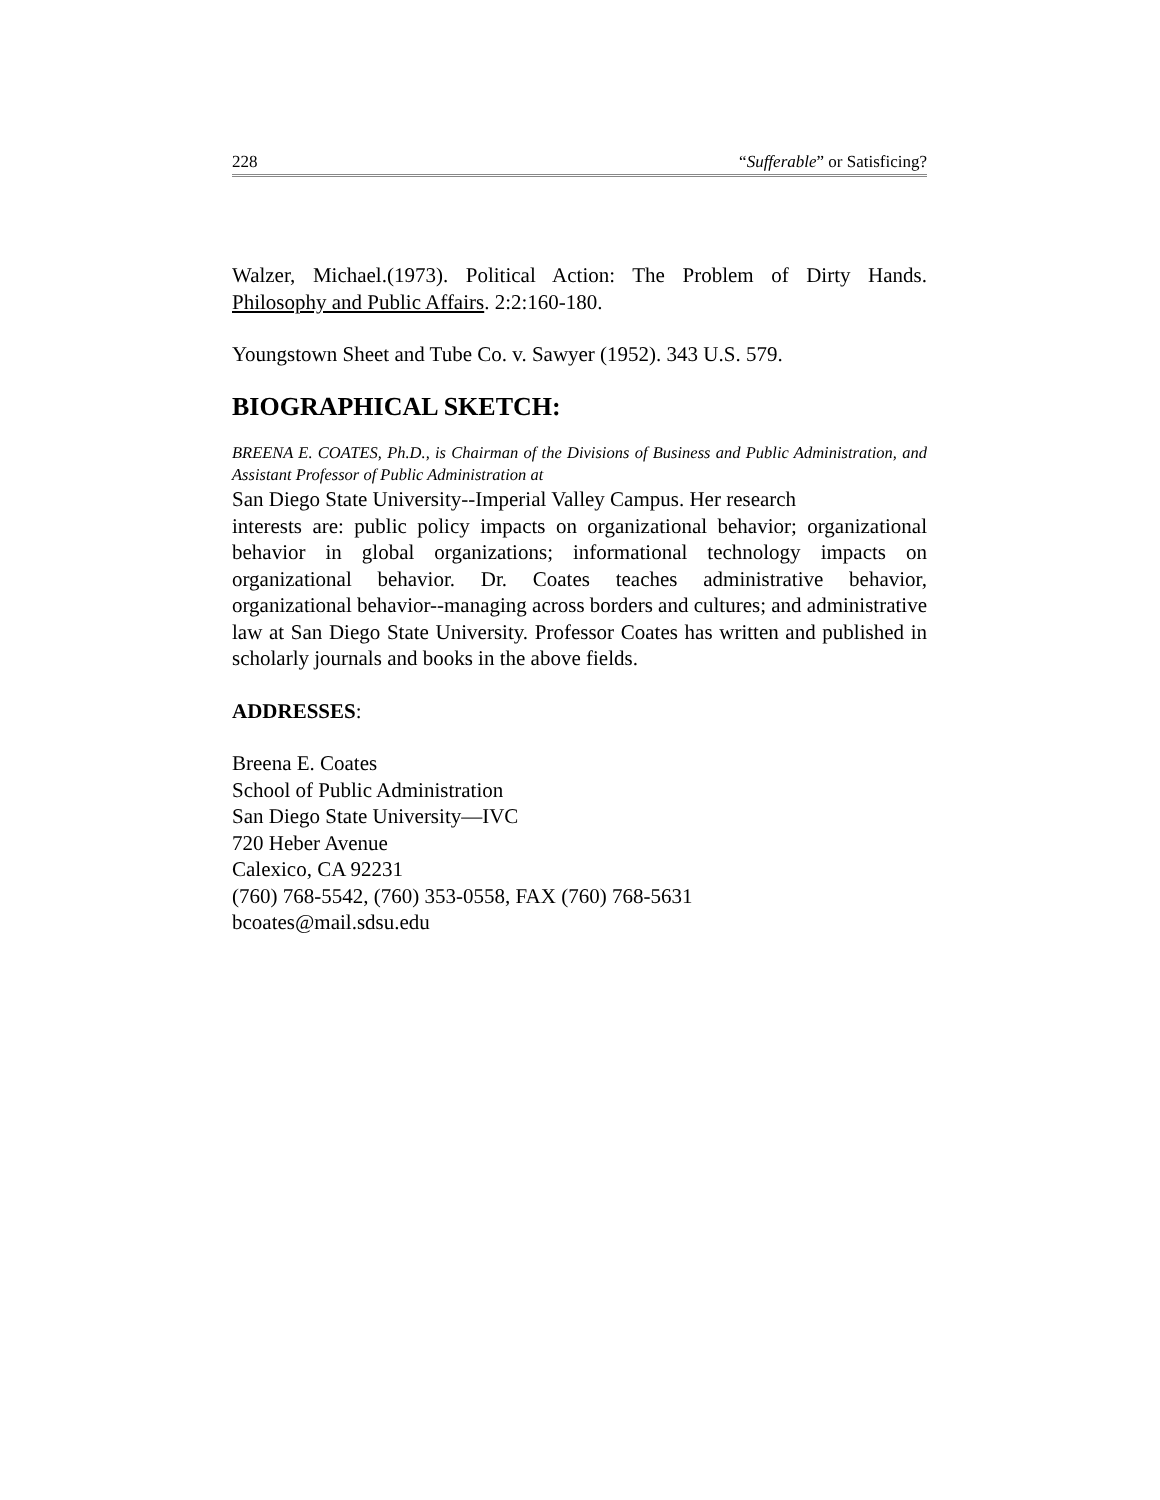228 “Sufferable” or Satisficing?
Walzer, Michael.(1973). Political Action: The Problem of Dirty Hands. Philosophy and Public Affairs. 2:2:160-180.
Youngstown Sheet and Tube Co. v. Sawyer (1952). 343 U.S. 579.
BIOGRAPHICAL SKETCH:
BREENA E. COATES, Ph.D., is Chairman of the Divisions of Business and Public Administration, and Assistant Professor of Public Administration at
San Diego State University--Imperial Valley Campus. Her research
interests are: public policy impacts on organizational behavior; organizational behavior in global organizations; informational technology impacts on organizational behavior. Dr. Coates teaches administrative behavior, organizational behavior--managing across borders and cultures; and administrative law at San Diego State University. Professor Coates has written and published in scholarly journals and books in the above fields.
ADDRESSES:
Breena E. Coates
School of Public Administration
San Diego State University—IVC
720 Heber Avenue
Calexico, CA 92231
(760) 768-5542, (760) 353-0558, FAX (760) 768-5631
bcoates@mail.sdsu.edu